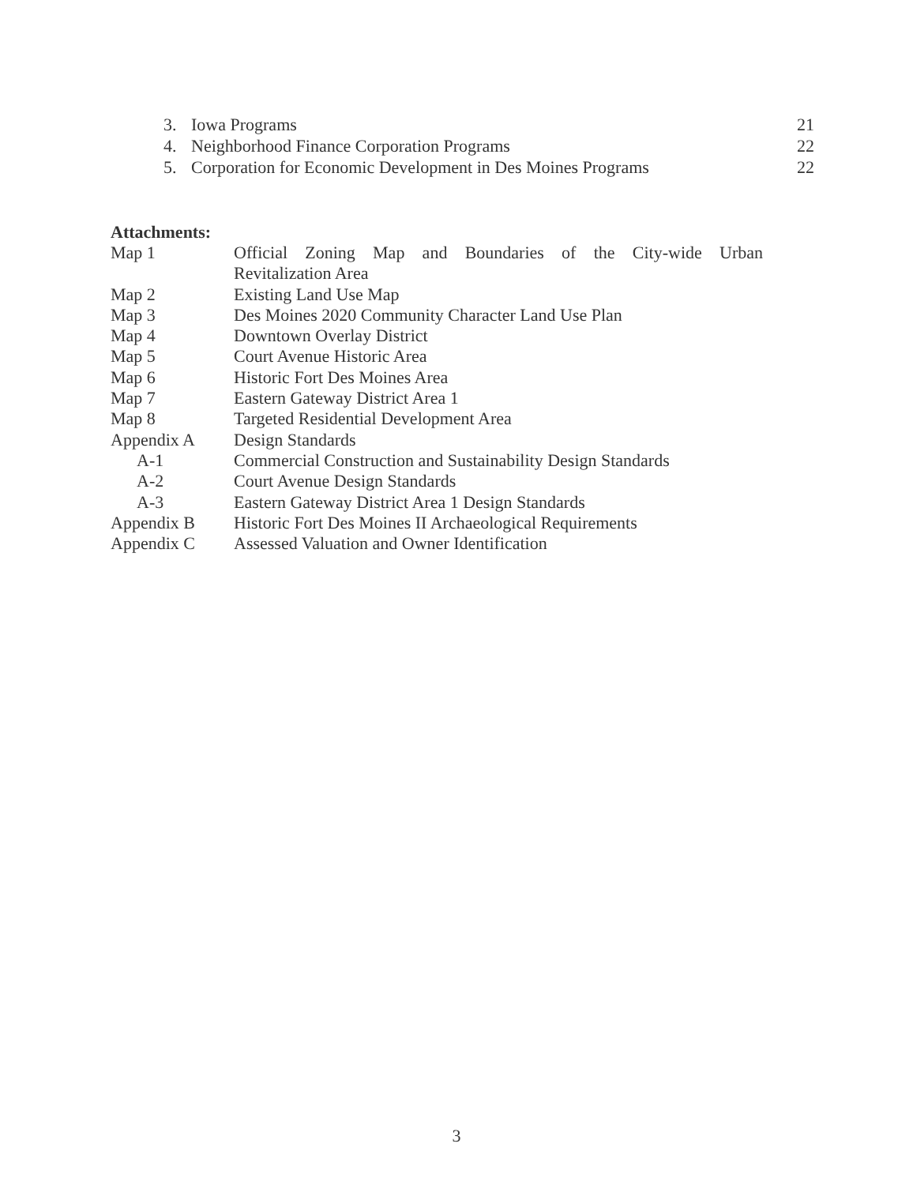3. Iowa Programs 21
4. Neighborhood Finance Corporation Programs 22
5. Corporation for Economic Development in Des Moines Programs 22
Attachments:
Map 1 Official Zoning Map and Boundaries of the City-wide Urban Revitalization Area
Map 2 Existing Land Use Map
Map 3 Des Moines 2020 Community Character Land Use Plan
Map 4 Downtown Overlay District
Map 5 Court Avenue Historic Area
Map 6 Historic Fort Des Moines Area
Map 7 Eastern Gateway District Area 1
Map 8 Targeted Residential Development Area
Appendix A Design Standards
A-1 Commercial Construction and Sustainability Design Standards
A-2 Court Avenue Design Standards
A-3 Eastern Gateway District Area 1 Design Standards
Appendix B Historic Fort Des Moines II Archaeological Requirements
Appendix C Assessed Valuation and Owner Identification
3